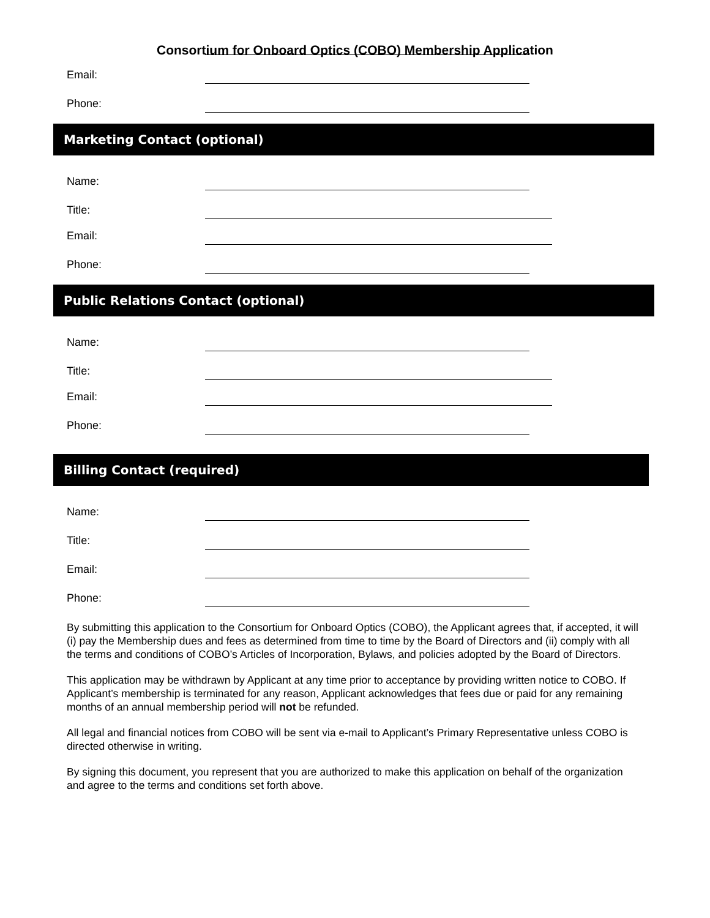Consortium for Onboard Optics (COBO) Membership Application
Email:
Phone:
Marketing Contact (optional)
Name:
Title:
Email:
Phone:
Public Relations Contact (optional)
Name:
Title:
Email:
Phone:
Billing Contact (required)
Name:
Title:
Email:
Phone:
By submitting this application to the Consortium for Onboard Optics (COBO), the Applicant agrees that, if accepted, it will (i) pay the Membership dues and fees as determined from time to time by the Board of Directors and (ii) comply with all the terms and conditions of COBO’s Articles of Incorporation, Bylaws, and policies adopted by the Board of Directors.
This application may be withdrawn by Applicant at any time prior to acceptance by providing written notice to COBO. If Applicant’s membership is terminated for any reason, Applicant acknowledges that fees due or paid for any remaining months of an annual membership period will not be refunded.
All legal and financial notices from COBO will be sent via e-mail to Applicant’s Primary Representative unless COBO is directed otherwise in writing.
By signing this document, you represent that you are authorized to make this application on behalf of the organization and agree to the terms and conditions set forth above.